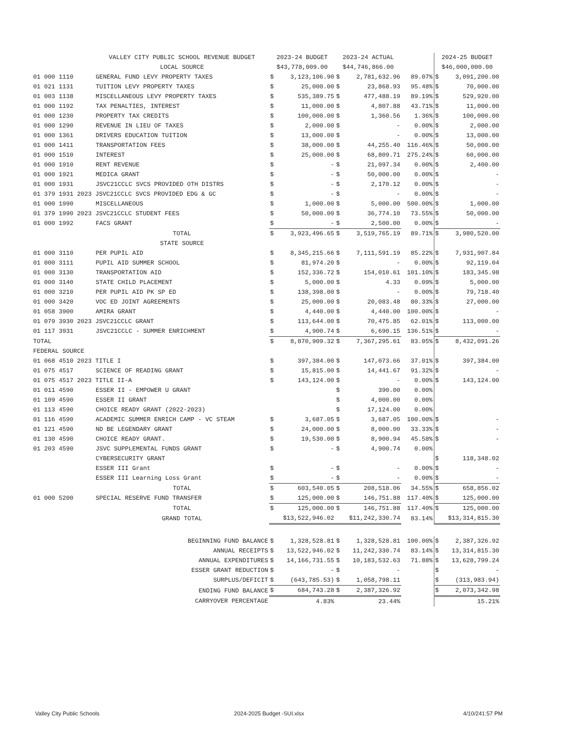| | VALLEY CITY PUBLIC SCHOOL REVENUE BUDGET | 2023-24 BUDGET | | 2023-24 ACTUAL | | | 2024-25 BUDGET | |
| --- | --- | --- | --- | --- | --- | --- | --- | --- |
| | LOCAL SOURCE | $43,778,009.00 | | $44,746,866.00 | | | $46,000,000.00 | |
| 01 000 1110 | GENERAL FUND LEVY PROPERTY TAXES | $ | 3,123,106.90 | $ | 2,781,632.96 | 89.07% | $ | 3,091,200.00 |
| 01 021 1131 | TUITION LEVY PROPERTY TAXES | $ | 25,000.00 | $ | 23,868.93 | 95.48% | $ | 70,000.00 |
| 01 003 1138 | MISCELLANEOUS LEVY PROPERTY TAXES | $ | 535,389.75 | $ | 477,488.19 | 89.19% | $ | 529,920.00 |
| 01 000 1192 | TAX PENALTIES, INTEREST | $ | 11,000.00 | $ | 4,807.88 | 43.71% | $ | 11,000.00 |
| 01 000 1230 | PROPERTY TAX CREDITS | $ | 100,000.00 | $ | 1,360.56 | 1.36% | $ | 100,000.00 |
| 01 000 1290 | REVENUE IN LIEU OF TAXES | $ | 2,000.00 | $ | - | 0.00% | $ | 2,000.00 |
| 01 000 1361 | DRIVERS EDUCATION TUITION | $ | 13,000.00 | $ | - | 0.00% | $ | 13,000.00 |
| 01 000 1411 | TRANSPORTATION FEES | $ | 38,000.00 | $ | 44,255.40 | 116.46% | $ | 50,000.00 |
| 01 000 1510 | INTEREST | $ | 25,000.00 | $ | 68,809.71 | 275.24% | $ | 60,000.00 |
| 01 000 1910 | RENT REVENUE | $ | - | $ | 21,097.34 | 0.00% | $ | 2,400.00 |
| 01 000 1921 | MEDICA GRANT | $ | - | $ | 50,000.00 | 0.00% | $ | - |
| 01 000 1931 | JSVC21CCLC SVCS PROVIDED OTH DISTRS | $ | - | $ | 2,170.12 | 0.00% | $ | - |
| 01 379 1931 2023 JSVC21CCLC SVCS PROVIDED EDG & GC | | $ | - | $ | - | 0.00% | $ | - |
| 01 000 1990 | MISCELLANEOUS | $ | 1,000.00 | $ | 5,000.00 | 500.00% | $ | 1,000.00 |
| 01 379 1990 2023 JSVC21CCLC STUDENT FEES | | $ | 50,000.00 | $ | 36,774.10 | 73.55% | $ | 50,000.00 |
| 01 000 1992 | FACS GRANT | $ | - | $ | 2,500.00 | 0.00% | $ | - |
| | TOTAL | $ | 3,923,496.65 | $ | 3,519,765.19 | 89.71% | $ | 3,980,520.00 |
| | STATE SOURCE | | | | | | | |
| 01 000 3110 | PER PUPIL AID | $ | 8,345,215.66 | $ | 7,111,591.19 | 85.22% | $ | 7,931,907.84 |
| 01 000 3111 | PUPIL AID SUMMER SCHOOL | $ | 81,974.20 | $ | - | 0.00% | $ | 92,119.04 |
| 01 000 3130 | TRANSPORTATION AID | $ | 152,336.72 | $ | 154,010.61 | 101.10% | $ | 183,345.98 |
| 01 000 3140 | STATE CHILD PLACEMENT | $ | 5,000.00 | $ | 4.33 | 0.09% | $ | 5,000.00 |
| 01 000 3210 | PER PUPIL AID PK SP ED | $ | 138,398.00 | $ | - | 0.00% | $ | 79,718.40 |
| 01 000 3420 | VOC ED JOINT AGREEMENTS | $ | 25,000.00 | $ | 20,083.48 | 80.33% | $ | 27,000.00 |
| 01 058 3900 | AMIRA GRANT | $ | 4,440.00 | $ | 4,440.00 | 100.00% | $ | - |
| 01 079 3930 2023 JSVC21CCLC GRANT | | $ | 113,644.00 | $ | 70,475.85 | 62.01% | $ | 113,000.00 |
| 01 117 3931 | JSVC21CCLC - SUMMER ENRICHMENT | $ | 4,900.74 | $ | 6,690.15 | 136.51% | $ | - |
| TOTAL | | $ | 8,870,909.32 | $ | 7,367,295.61 | 83.05% | $ | 8,432,091.26 |
| FEDERAL SOURCE | | | | | | | | |
| 01 068 4510 2023 TITLE I | | $ | 397,384.00 | $ | 147,073.66 | 37.01% | $ | 397,384.00 |
| 01 075 4517 | SCIENCE OF READING GRANT | $ | 15,815.00 | $ | 14,441.67 | 91.32% | $ | - |
| 01 075 4517 2023 TITLE II-A | | $ | 143,124.00 | $ | - | 0.00% | $ | 143,124.00 |
| 01 011 4590 | ESSER II - EMPOWER U GRANT | | | $ | 390.00 | 0.00% | | |
| 01 109 4590 | ESSER II GRANT | | | $ | 4,000.00 | 0.00% | | |
| 01 113 4590 | CHOICE READY GRANT (2022-2023) | | | $ | 17,124.00 | 0.00% | | |
| 01 116 4590 | ACADEMIC SUMMER ENRICH CAMP - VC STEAM | $ | 3,687.05 | $ | 3,687.05 | 100.00% | $ | - |
| 01 121 4590 | ND BE LEGENDARY GRANT | $ | 24,000.00 | $ | 8,000.00 | 33.33% | $ | - |
| 01 130 4590 | CHOICE READY GRANT. | $ | 19,530.00 | $ | 8,900.94 | 45.58% | $ | - |
| 01 203 4590 | JSVC SUPPLEMENTAL FUNDS GRANT | $ | - | $ | 4,900.74 | 0.00% | | |
| | CYBERSECURITY GRANT | | | | | | $ | 118,348.02 |
| | ESSER III Grant | $ | - | $ | - | 0.00% | $ | - |
| | ESSER III Learning Loss Grant | $ | - | $ | - | 0.00% | $ | - |
| | TOTAL | $ | 603,540.05 | $ | 208,518.06 | 34.55% | $ | 658,856.02 |
| 01 000 5200 | SPECIAL RESERVE FUND TRANSFER | $ | 125,000.00 | $ | 146,751.88 | 117.40% | $ | 125,000.00 |
| | TOTAL | $ | 125,000.00 | $ | 146,751.88 | 117.40% | $ | 125,000.00 |
| | GRAND TOTAL | $13,522,946.02 | | $11,242,330.74 | | 83.14% | $13,314,815.30 | |
| BEGINNING FUND BALANCE | | $ | 1,328,528.81 | $ | 1,328,528.81 | 100.00% | $ | 2,387,326.92 |
| ANNUAL RECEIPTS | | $ | 13,522,946.02 | $ | 11,242,330.74 | 83.14% | $ | 13,314,815.30 |
| ANNUAL EXPENDITURES | | $ | 14,166,731.55 | $ | 10,183,532.63 | 71.88% | $ | 13,628,799.24 |
| ESSER GRANT REDUCTION | | $ | - | $ | - | | $ | - |
| SURPLUS/DEFICIT | | $ | (643,785.53) | $ | 1,058,798.11 | | $ | (313,983.94) |
| ENDING FUND BALANCE | | $ | 684,743.28 | $ | 2,387,326.92 | | $ | 2,073,342.98 |
| CARRYOVER PERCENTAGE | | | 4.83% | | 23.44% | | | 15.21% |
Valley City Public Schools 2024-2025 Budget -SUI.xlsx 4/10/241:57 PM